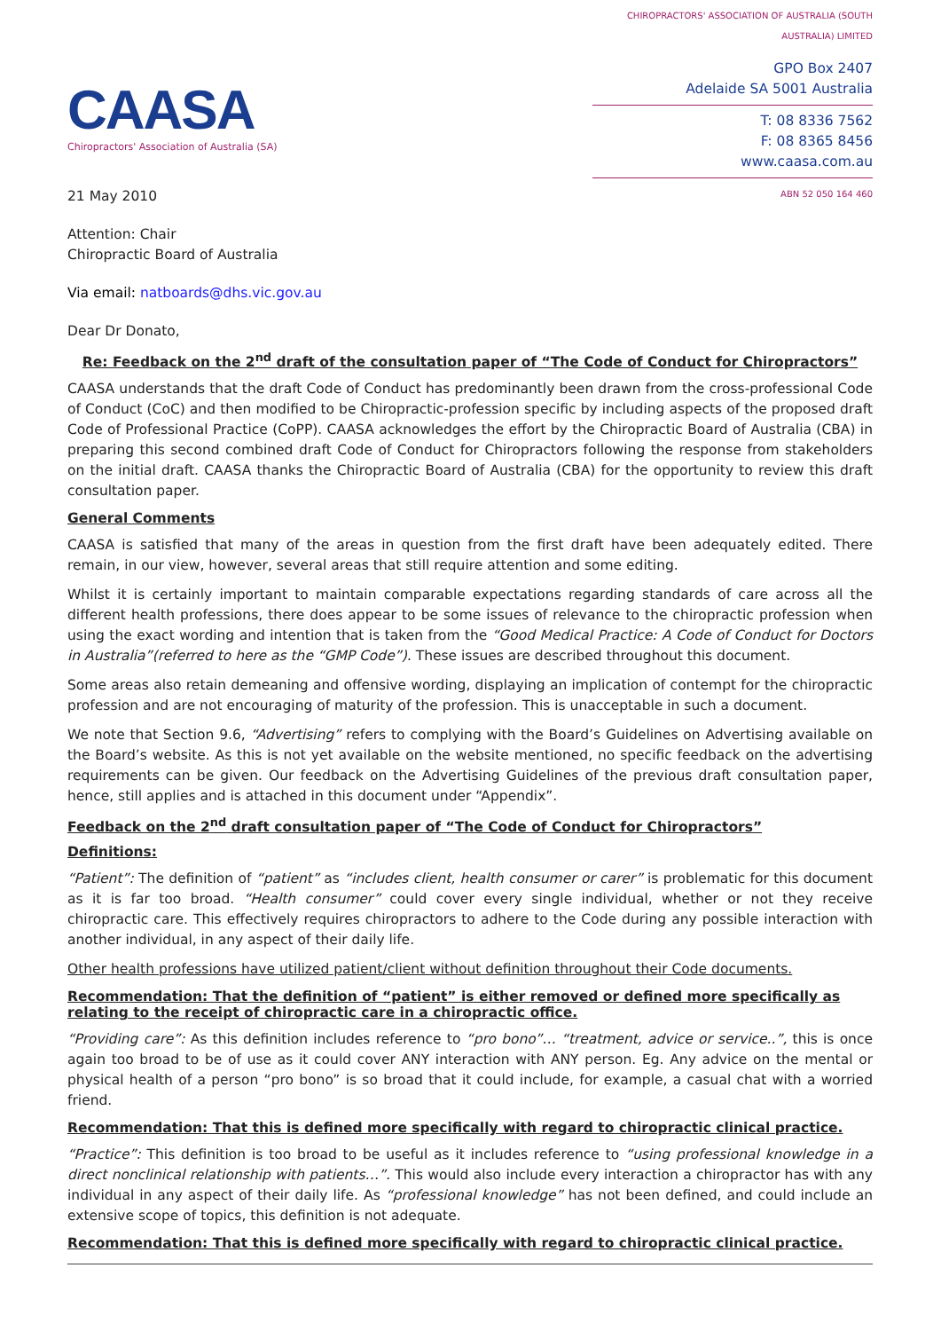CAASA
Chiropractors' Association of Australia (SA)
CHIROPRACTORS' ASSOCIATION OF AUSTRALIA (SOUTH AUSTRALIA) LIMITED
GPO Box 2407
Adelaide SA 5001 Australia
T: 08 8336 7562
F: 08 8365 8456
www.caasa.com.au
ABN 52 050 164 460
21 May 2010
Attention: Chair
Chiropractic Board of Australia
Via email: natboards@dhs.vic.gov.au
Dear Dr Donato,
Re: Feedback on the 2<sup>nd</sup> draft of the consultation paper of “The Code of Conduct for Chiropractors”
CAASA understands that the draft Code of Conduct has predominantly been drawn from the cross-professional Code of Conduct (CoC) and then modified to be Chiropractic-profession specific by including aspects of the proposed draft Code of Professional Practice (CoPP). CAASA acknowledges the effort by the Chiropractic Board of Australia (CBA) in preparing this second combined draft Code of Conduct for Chiropractors following the response from stakeholders on the initial draft. CAASA thanks the Chiropractic Board of Australia (CBA) for the opportunity to review this draft consultation paper.
General Comments
CAASA is satisfied that many of the areas in question from the first draft have been adequately edited. There remain, in our view, however, several areas that still require attention and some editing.
Whilst it is certainly important to maintain comparable expectations regarding standards of care across all the different health professions, there does appear to be some issues of relevance to the chiropractic profession when using the exact wording and intention that is taken from the “Good Medical Practice: A Code of Conduct for Doctors in Australia”(referred to here as the “GMP Code”). These issues are described throughout this document.
Some areas also retain demeaning and offensive wording, displaying an implication of contempt for the chiropractic profession and are not encouraging of maturity of the profession. This is unacceptable in such a document.
We note that Section 9.6, “Advertising” refers to complying with the Board’s Guidelines on Advertising available on the Board’s website. As this is not yet available on the website mentioned, no specific feedback on the advertising requirements can be given. Our feedback on the Advertising Guidelines of the previous draft consultation paper, hence, still applies and is attached in this document under “Appendix”.
Feedback on the 2<sup>nd</sup> draft consultation paper of “The Code of Conduct for Chiropractors”
Definitions:
“Patient”: The definition of “patient” as “includes client, health consumer or carer” is problematic for this document as it is far too broad. “Health consumer” could cover every single individual, whether or not they receive chiropractic care. This effectively requires chiropractors to adhere to the Code during any possible interaction with another individual, in any aspect of their daily life.
Other health professions have utilized patient/client without definition throughout their Code documents.
Recommendation: That the definition of “patient” is either removed or defined more specifically as relating to the receipt of chiropractic care in a chiropractic office.
“Providing care”: As this definition includes reference to “pro bono”… “treatment, advice or service..”, this is once again too broad to be of use as it could cover ANY interaction with ANY person. Eg. Any advice on the mental or physical health of a person “pro bono” is so broad that it could include, for example, a casual chat with a worried friend.
Recommendation: That this is defined more specifically with regard to chiropractic clinical practice.
“Practice”: This definition is too broad to be useful as it includes reference to “using professional knowledge in a direct nonclinical relationship with patients…”. This would also include every interaction a chiropractor has with any individual in any aspect of their daily life. As “professional knowledge” has not been defined, and could include an extensive scope of topics, this definition is not adequate.
Recommendation: That this is defined more specifically with regard to chiropractic clinical practice.